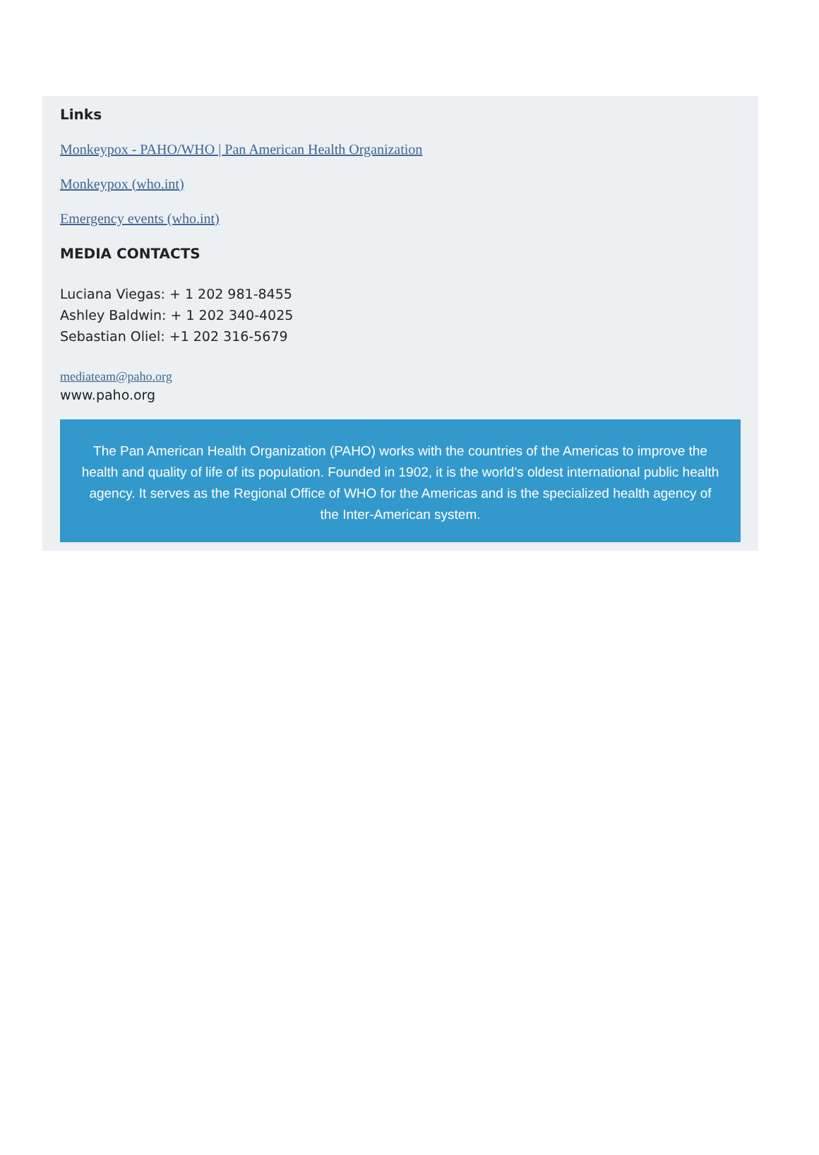Links
Monkeypox - PAHO/WHO | Pan American Health Organization
Monkeypox (who.int)
Emergency events (who.int)
MEDIA CONTACTS
Luciana Viegas: + 1 202 981-8455
Ashley Baldwin: + 1 202 340-4025
Sebastian Oliel: +1 202 316-5679
mediateam@paho.org
www.paho.org
The Pan American Health Organization (PAHO) works with the countries of the Americas to improve the health and quality of life of its population. Founded in 1902, it is the world’s oldest international public health agency. It serves as the Regional Office of WHO for the Americas and is the specialized health agency of the Inter-American system.